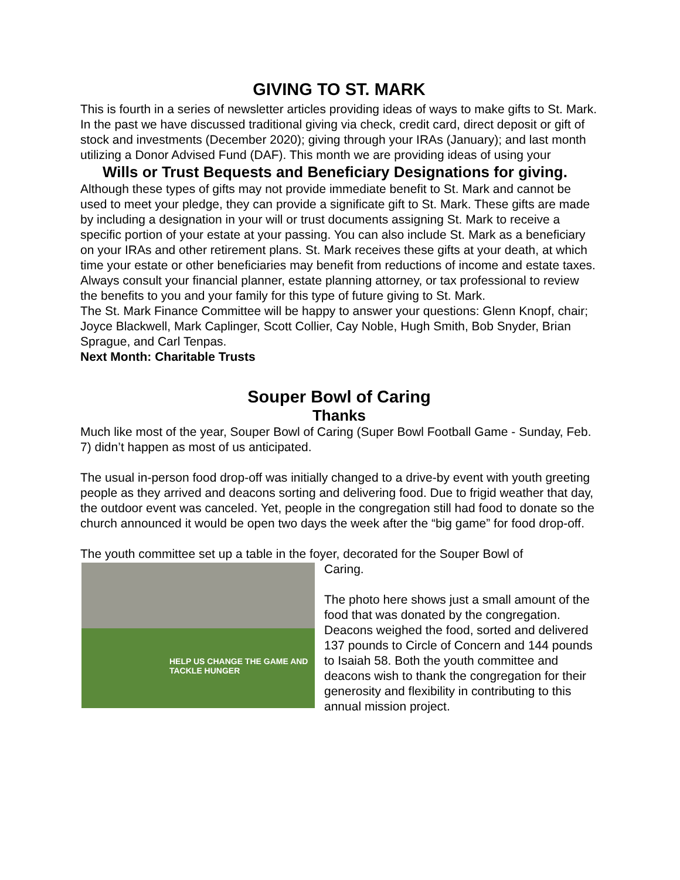GIVING TO ST. MARK
This is fourth in a series of newsletter articles providing ideas of ways to make gifts to St. Mark. In the past we have discussed traditional giving via check, credit card, direct deposit or gift of stock and investments (December 2020); giving through your IRAs (January); and last month utilizing a Donor Advised Fund (DAF). This month we are providing ideas of using your
Wills or Trust Bequests and Beneficiary Designations for giving.
Although these types of gifts may not provide immediate benefit to St. Mark and cannot be used to meet your pledge, they can provide a significate gift to St. Mark. These gifts are made by including a designation in your will or trust documents assigning St. Mark to receive a specific portion of your estate at your passing. You can also include St. Mark as a beneficiary on your IRAs and other retirement plans. St. Mark receives these gifts at your death, at which time your estate or other beneficiaries may benefit from reductions of income and estate taxes.
Always consult your financial planner, estate planning attorney, or tax professional to review the benefits to you and your family for this type of future giving to St. Mark.
The St. Mark Finance Committee will be happy to answer your questions: Glenn Knopf, chair; Joyce Blackwell, Mark Caplinger, Scott Collier, Cay Noble, Hugh Smith, Bob Snyder, Brian Sprague, and Carl Tenpas.
Next Month: Charitable Trusts
Souper Bowl of Caring
Thanks
Much like most of the year, Souper Bowl of Caring (Super Bowl Football Game - Sunday, Feb. 7) didn’t happen as most of us anticipated.
The usual in-person food drop-off was initially changed to a drive-by event with youth greeting people as they arrived and deacons sorting and delivering food. Due to frigid weather that day, the outdoor event was canceled. Yet, people in the congregation still had food to donate so the church announced it would be open two days the week after the “big game” for food drop-off.
The youth committee set up a table in the foyer, decorated for the Souper Bowl of
HELP US CHANGE THE GAME AND TACKLE HUNGER
Caring.
The photo here shows just a small amount of the food that was donated by the congregation. Deacons weighed the food, sorted and delivered 137 pounds to Circle of Concern and 144 pounds to Isaiah 58. Both the youth committee and deacons wish to thank the congregation for their generosity and flexibility in contributing to this annual mission project.